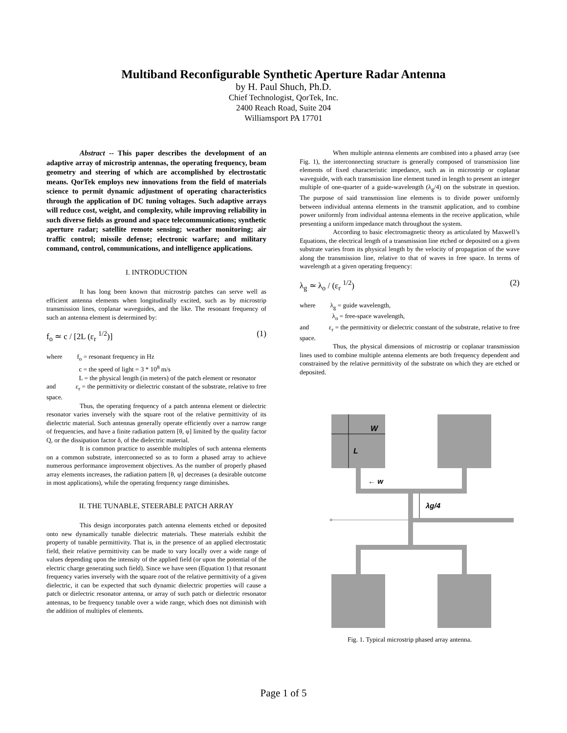Multiband Reconfigurable Synthetic Aperture Radar Antenna
by H. Paul Shuch, Ph.D.
Chief Technologist, QorTek, Inc.
2400 Reach Road, Suite 204
Williamsport PA 17701
Abstract -- This paper describes the development of an adaptive array of microstrip antennas, the operating frequency, beam geometry and steering of which are accomplished by electrostatic means. QorTek employs new innovations from the field of materials science to permit dynamic adjustment of operating characteristics through the application of DC tuning voltages. Such adaptive arrays will reduce cost, weight, and complexity, while improving reliability in such diverse fields as ground and space telecommunications; synthetic aperture radar; satellite remote sensing; weather monitoring; air traffic control; missile defense; electronic warfare; and military command, control, communications, and intelligence applications.
I. INTRODUCTION
It has long been known that microstrip patches can serve well as efficient antenna elements when longitudinally excited, such as by microstrip transmission lines, coplanar waveguides, and the like. The resonant frequency of such an antenna element is determined by:
f<sub>o</sub> ≃ c / [2L (ε<sub>r</sub> <sup>1/2</sup>)] (1)
where f<sub>o</sub> = resonant frequency in Hz
c = the speed of light = 3 * 10<sup>8</sup> m/s
L = the physical length (in meters) of the patch element or resonator
and ε<sub>r</sub> = the permittivity or dielectric constant of the substrate, relative to free space.
Thus, the operating frequency of a patch antenna element or dielectric resonator varies inversely with the square root of the relative permittivity of its dielectric material. Such antennas generally operate efficiently over a narrow range of frequencies, and have a finite radiation pattern [θ, φ] limited by the quality factor Q, or the dissipation factor δ, of the dielectric material.
It is common practice to assemble multiples of such antenna elements on a common substrate, interconnected so as to form a phased array to achieve numerous performance improvement objectives. As the number of properly phased array elements increases, the radiation pattern [θ, φ] decreases (a desirable outcome in most applications), while the operating frequency range diminishes.
II. THE TUNABLE, STEERABLE PATCH ARRAY
This design incorporates patch antenna elements etched or deposited onto new dynamically tunable dielectric materials. These materials exhibit the property of tunable permittivity. That is, in the presence of an applied electrostatic field, their relative permittivity can be made to vary locally over a wide range of values depending upon the intensity of the applied field (or upon the potential of the electric charge generating such field). Since we have seen (Equation 1) that resonant frequency varies inversely with the square root of the relative permittivity of a given dielectric, it can be expected that such dynamic dielectric properties will cause a patch or dielectric resonator antenna, or array of such patch or dielectric resonator antennas, to be frequency tunable over a wide range, which does not diminish with the addition of multiples of elements.
When multiple antenna elements are combined into a phased array (see Fig. 1), the interconnecting structure is generally composed of transmission line elements of fixed characteristic impedance, such as in microstrip or coplanar waveguide, with each transmission line element tuned in length to present an integer multiple of one-quarter of a guide-wavelength (λ<sub>g</sub>/4) on the substrate in question. The purpose of said transmission line elements is to divide power uniformly between individual antenna elements in the transmit application, and to combine power uniformly from individual antenna elements in the receive application, while presenting a uniform impedance match throughout the system.
According to basic electromagnetic theory as articulated by Maxwell’s Equations, the electrical length of a transmission line etched or deposited on a given substrate varies from its physical length by the velocity of propagation of the wave along the transmission line, relative to that of waves in free space. In terms of wavelength at a given operating frequency:
λ<sub>g</sub> ≃ λ<sub>o</sub> / (ε<sub>r</sub> <sup>1/2</sup>) (2)
where λ<sub>g</sub> = guide wavelength,
λ<sub>o</sub> = free-space wavelength,
and ε<sub>r</sub> = the permittivity or dielectric constant of the substrate, relative to free space.
Thus, the physical dimensions of microstrip or coplanar transmission lines used to combine multiple antenna elements are both frequency dependent and constrained by the relative permittivity of the substrate on which they are etched or deposited.
W
L
← w
λg/4
Fig. 1. Typical microstrip phased array antenna.
Page 1 of 5